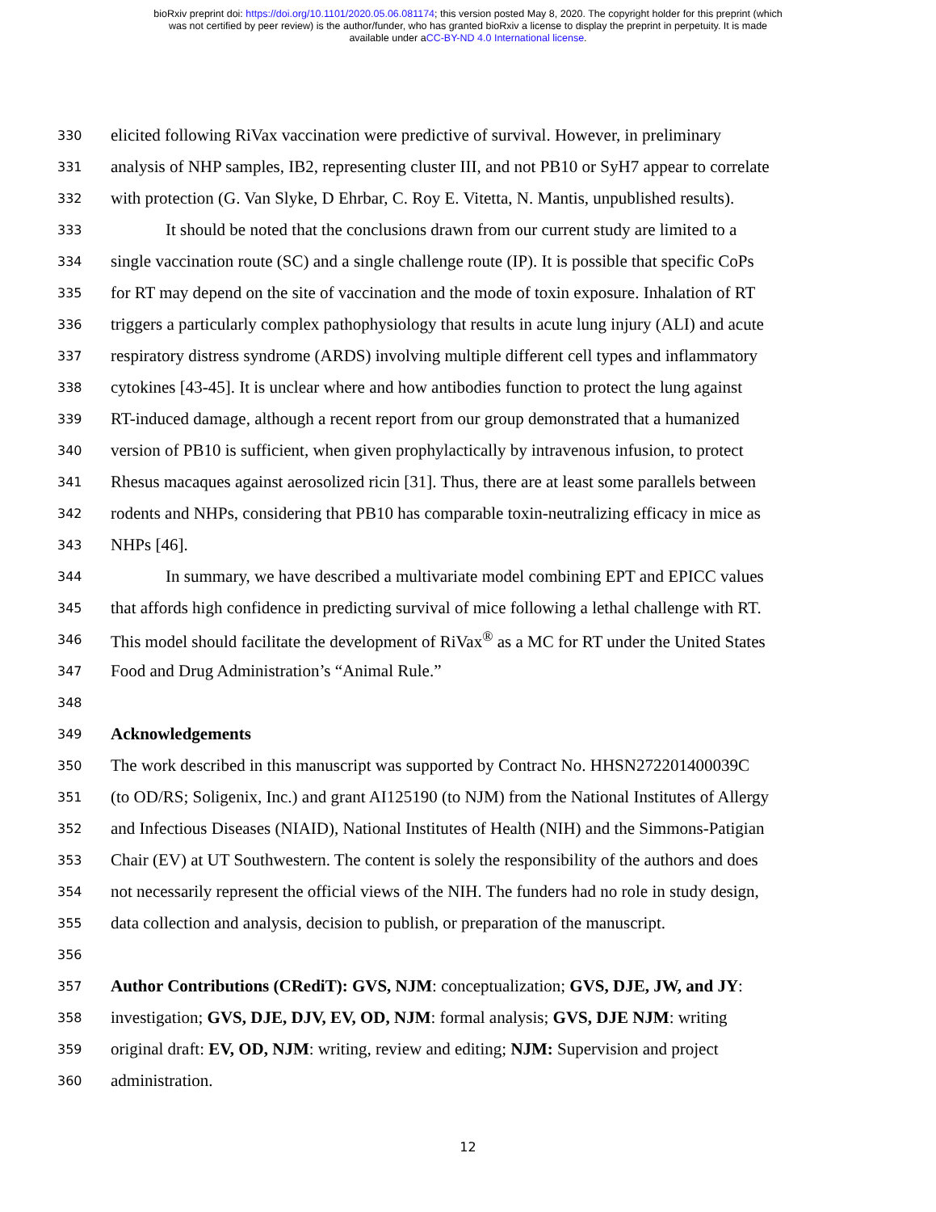bioRxiv preprint doi: https://doi.org/10.1101/2020.05.06.081174; this version posted May 8, 2020. The copyright holder for this preprint (which
was not certified by peer review) is the author/funder, who has granted bioRxiv a license to display the preprint in perpetuity. It is made
available under aCC-BY-ND 4.0 International license.
330 elicited following RiVax vaccination were predictive of survival. However, in preliminary
331 analysis of NHP samples, IB2, representing cluster III, and not PB10 or SyH7 appear to correlate
332 with protection (G. Van Slyke, D Ehrbar, C. Roy E. Vitetta, N. Mantis, unpublished results).
333 It should be noted that the conclusions drawn from our current study are limited to a
334 single vaccination route (SC) and a single challenge route (IP). It is possible that specific CoPs
335 for RT may depend on the site of vaccination and the mode of toxin exposure. Inhalation of RT
336 triggers a particularly complex pathophysiology that results in acute lung injury (ALI) and acute
337 respiratory distress syndrome (ARDS) involving multiple different cell types and inflammatory
338 cytokines [43-45]. It is unclear where and how antibodies function to protect the lung against
339 RT-induced damage, although a recent report from our group demonstrated that a humanized
340 version of PB10 is sufficient, when given prophylactically by intravenous infusion, to protect
341 Rhesus macaques against aerosolized ricin [31]. Thus, there are at least some parallels between
342 rodents and NHPs, considering that PB10 has comparable toxin-neutralizing efficacy in mice as
343 NHPs [46].
344 In summary, we have described a multivariate model combining EPT and EPICC values
345 that affords high confidence in predicting survival of mice following a lethal challenge with RT.
346 This model should facilitate the development of RiVax<sup>®</sup> as a MC for RT under the United States
347 Food and Drug Administration’s “Animal Rule.”
348
349 Acknowledgements
350 The work described in this manuscript was supported by Contract No. HHSN272201400039C
351 (to OD/RS; Soligenix, Inc.) and grant AI125190 (to NJM) from the National Institutes of Allergy
352 and Infectious Diseases (NIAID), National Institutes of Health (NIH) and the Simmons-Patigian
353 Chair (EV) at UT Southwestern. The content is solely the responsibility of the authors and does
354 not necessarily represent the official views of the NIH. The funders had no role in study design,
355 data collection and analysis, decision to publish, or preparation of the manuscript.
356
357 Author Contributions (CRediT): GVS, NJM: conceptualization; GVS, DJE, JW, and JY:
358 investigation; GVS, DJE, DJV, EV, OD, NJM: formal analysis; GVS, DJE NJM: writing
359 original draft: EV, OD, NJM: writing, review and editing; NJM: Supervision and project
360 administration.
12